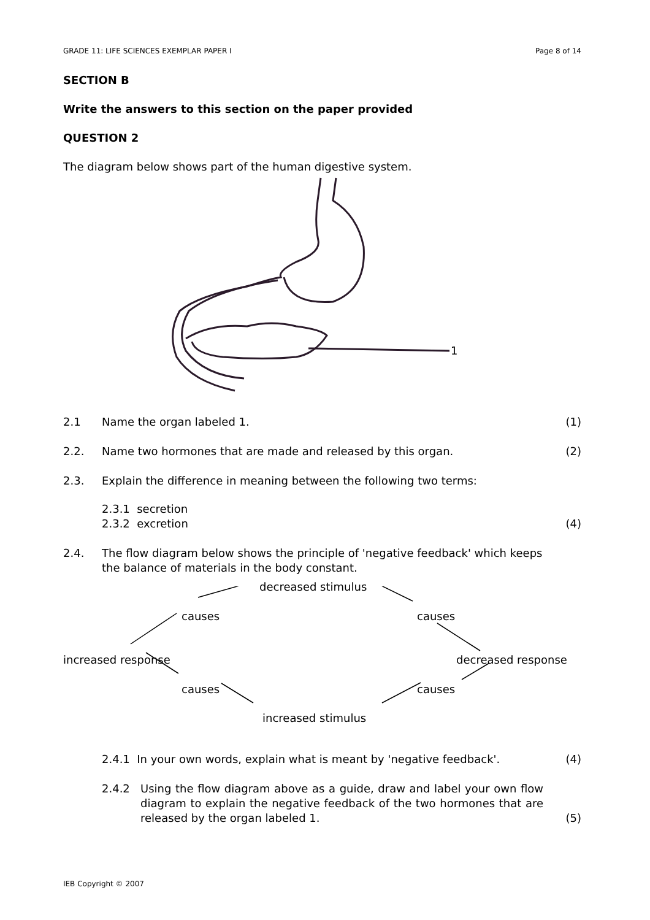GRADE 11: LIFE SCIENCES EXEMPLAR PAPER I Page 8 of 14
SECTION B
Write the answers to this section on the paper provided
QUESTION 2
The diagram below shows part of the human digestive system.
1
2.1 Name the organ labeled 1. (1)
2.2. Name two hormones that are made and released by this organ. (2)
2.3. Explain the difference in meaning between the following two terms:
2.3.1 secretion
2.3.2 excretion (4)
2.4. The flow diagram below shows the principle of 'negative feedback' which keeps the balance of materials in the body constant.
decreased stimulus
causes causes
increased response decreased response
causes causes
increased stimulus
2.4.1 In your own words, explain what is meant by 'negative feedback'. (4)
2.4.2 Using the flow diagram above as a guide, draw and label your own flow diagram to explain the negative feedback of the two hormones that are released by the organ labeled 1. (5)
IEB Copyright © 2007